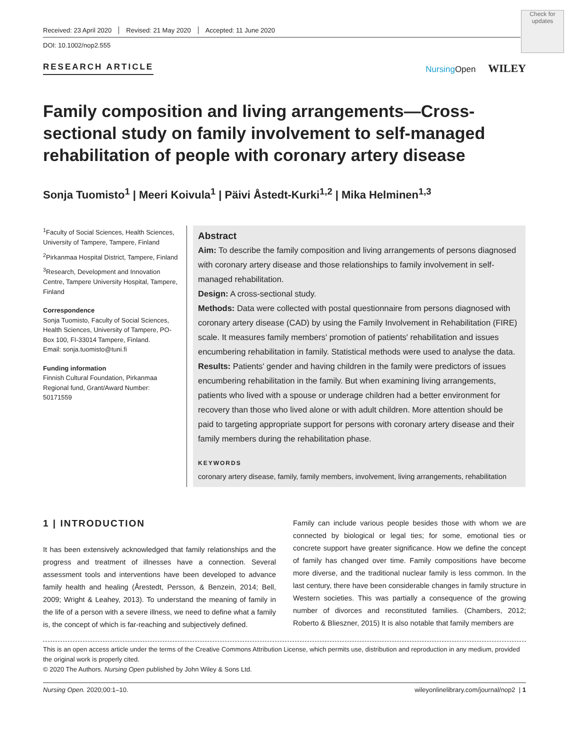Check for updates
Received: 23 April 2020 Revised: 21 May 2020 Accepted: 11 June 2020
DOI: 10.1002/nop2.555
RESEARCH ARTICLE Nursing Open WILEY
Family composition and living arrangements—Cross-sectional study on family involvement to self-managed rehabilitation of people with coronary artery disease
Sonja Tuomisto<sup>1</sup> | Meeri Koivula<sup>1</sup> | Päivi Åstedt-Kurki<sup>1,2</sup> | Mika Helminen<sup>1,3</sup>
<sup>1</sup> Faculty of Social Sciences, Health Sciences, University of Tampere, Tampere, Finland
<sup>2</sup> Pirkanmaa Hospital District, Tampere, Finland
<sup>3</sup> Research, Development and Innovation Centre, Tampere University Hospital, Tampere, Finland
Correspondence
Sonja Tuomisto, Faculty of Social Sciences, Health Sciences, University of Tampere, PO-Box 100, FI-33014 Tampere, Finland.
Email: sonja.tuomisto@tuni.fi
Funding information
Finnish Cultural Foundation, Pirkanmaa Regional fund, Grant/Award Number: 50171559
Abstract
Aim: To describe the family composition and living arrangements of persons diagnosed with coronary artery disease and those relationships to family involvement in self-managed rehabilitation.
Design: A cross-sectional study.
Methods: Data were collected with postal questionnaire from persons diagnosed with coronary artery disease (CAD) by using the Family Involvement in Rehabilitation (FIRE) scale. It measures family members' promotion of patients' rehabilitation and issues encumbering rehabilitation in family. Statistical methods were used to analyse the data.
Results: Patients' gender and having children in the family were predictors of issues encumbering rehabilitation in the family. But when examining living arrangements, patients who lived with a spouse or underage children had a better environment for recovery than those who lived alone or with adult children. More attention should be paid to targeting appropriate support for persons with coronary artery disease and their family members during the rehabilitation phase.
KEYWORDS
coronary artery disease, family, family members, involvement, living arrangements, rehabilitation
1 | INTRODUCTION
It has been extensively acknowledged that family relationships and the progress and treatment of illnesses have a connection. Several assessment tools and interventions have been developed to advance family health and healing (Årestedt, Persson, & Benzein, 2014; Bell, 2009; Wright & Leahey, 2013). To understand the meaning of family in the life of a person with a severe illness, we need to define what a family is, the concept of which is far-reaching and subjectively defined.
Family can include various people besides those with whom we are connected by biological or legal ties; for some, emotional ties or concrete support have greater significance. How we define the concept of family has changed over time. Family compositions have become more diverse, and the traditional nuclear family is less common. In the last century, there have been considerable changes in family structure in Western societies. This was partially a consequence of the growing number of divorces and reconstituted families. (Chambers, 2012; Roberto & Blieszner, 2015) It is also notable that family members are
This is an open access article under the terms of the Creative Commons Attribution License, which permits use, distribution and reproduction in any medium, provided the original work is properly cited.
© 2020 The Authors. Nursing Open published by John Wiley & Sons Ltd.
Nursing Open. 2020;00:1–10. wileyonlinelibrary.com/journal/nop2 | 1